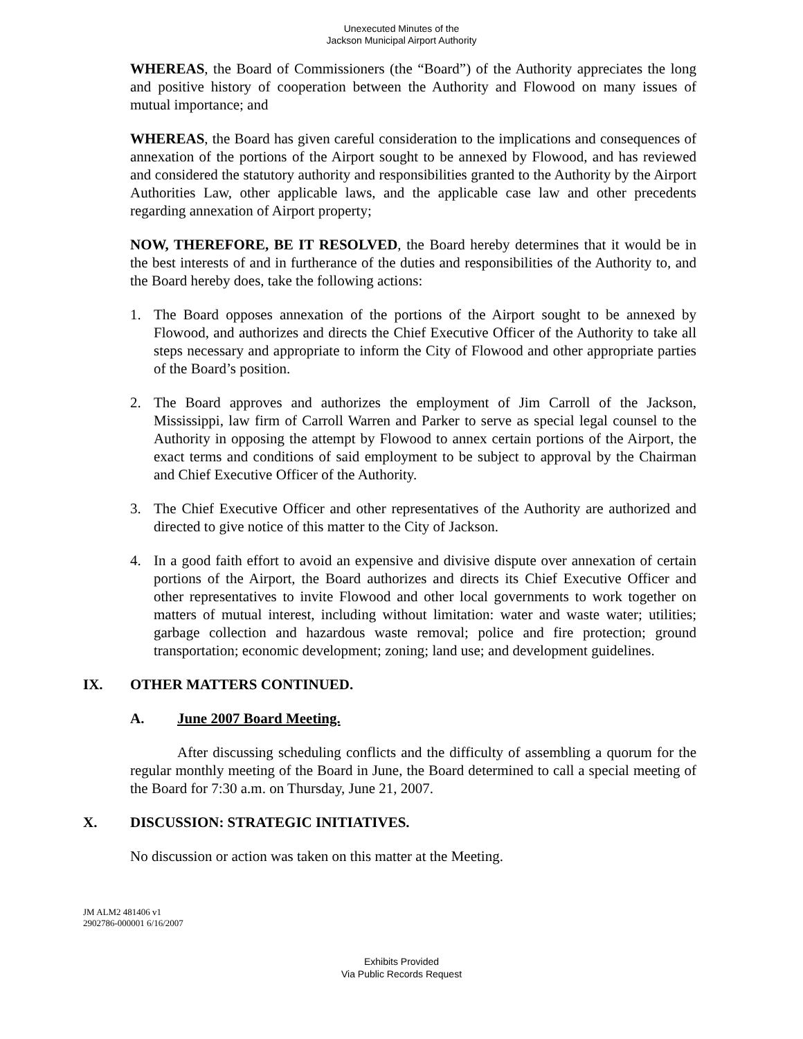Unexecuted Minutes of the
Jackson Municipal Airport Authority
WHEREAS, the Board of Commissioners (the “Board”) of the Authority appreciates the long and positive history of cooperation between the Authority and Flowood on many issues of mutual importance; and
WHEREAS, the Board has given careful consideration to the implications and consequences of annexation of the portions of the Airport sought to be annexed by Flowood, and has reviewed and considered the statutory authority and responsibilities granted to the Authority by the Airport Authorities Law, other applicable laws, and the applicable case law and other precedents regarding annexation of Airport property;
NOW, THEREFORE, BE IT RESOLVED, the Board hereby determines that it would be in the best interests of and in furtherance of the duties and responsibilities of the Authority to, and the Board hereby does, take the following actions:
1. The Board opposes annexation of the portions of the Airport sought to be annexed by Flowood, and authorizes and directs the Chief Executive Officer of the Authority to take all steps necessary and appropriate to inform the City of Flowood and other appropriate parties of the Board’s position.
2. The Board approves and authorizes the employment of Jim Carroll of the Jackson, Mississippi, law firm of Carroll Warren and Parker to serve as special legal counsel to the Authority in opposing the attempt by Flowood to annex certain portions of the Airport, the exact terms and conditions of said employment to be subject to approval by the Chairman and Chief Executive Officer of the Authority.
3. The Chief Executive Officer and other representatives of the Authority are authorized and directed to give notice of this matter to the City of Jackson.
4. In a good faith effort to avoid an expensive and divisive dispute over annexation of certain portions of the Airport, the Board authorizes and directs its Chief Executive Officer and other representatives to invite Flowood and other local governments to work together on matters of mutual interest, including without limitation: water and waste water; utilities; garbage collection and hazardous waste removal; police and fire protection; ground transportation; economic development; zoning; land use; and development guidelines.
IX. OTHER MATTERS CONTINUED.
A. June 2007 Board Meeting.
After discussing scheduling conflicts and the difficulty of assembling a quorum for the regular monthly meeting of the Board in June, the Board determined to call a special meeting of the Board for 7:30 a.m. on Thursday, June 21, 2007.
X. DISCUSSION: STRATEGIC INITIATIVES.
No discussion or action was taken on this matter at the Meeting.
JM ALM2 481406 v1
2902786-000001 6/16/2007
Exhibits Provided
Via Public Records Request